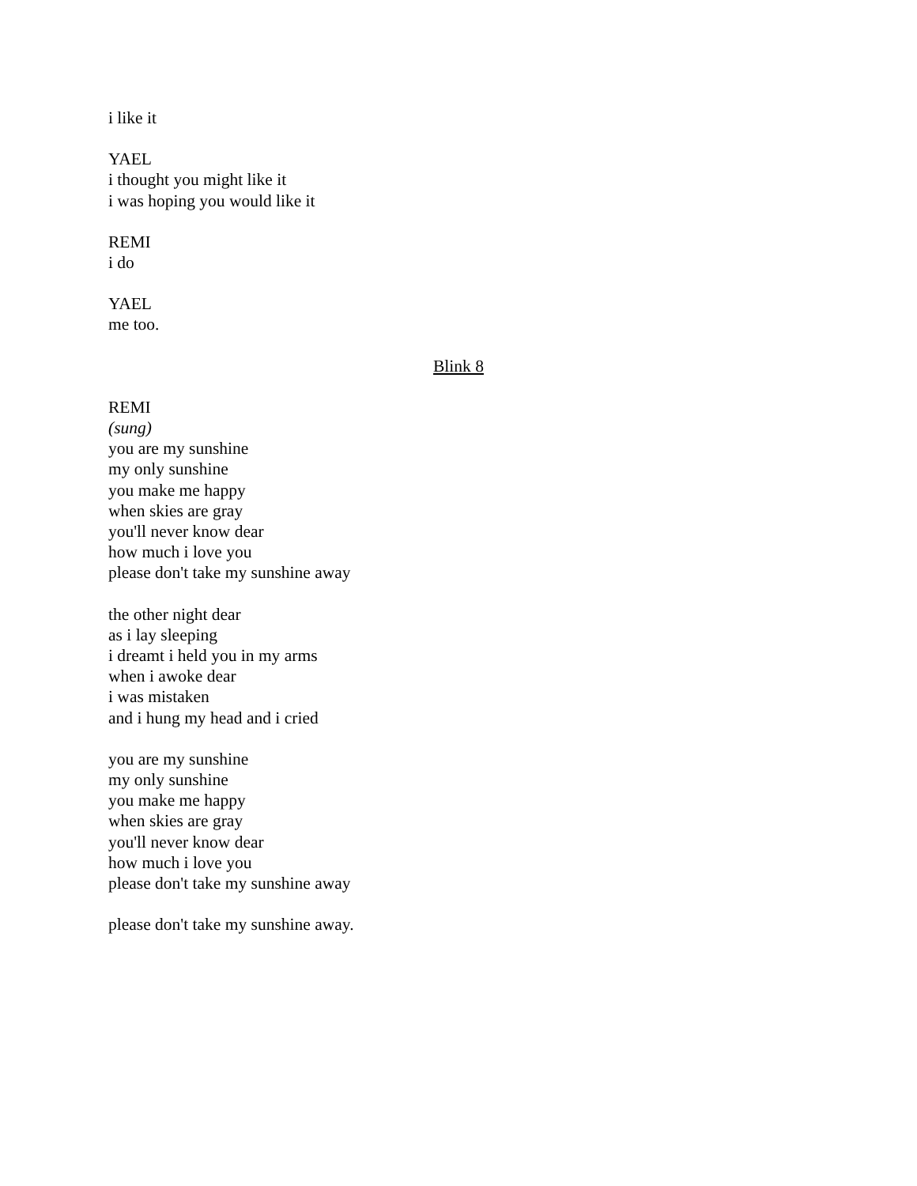i like it
YAEL
i thought you might like it
i was hoping you would like it
REMI
i do
YAEL
me too.
Blink 8
REMI
(sung)
you are my sunshine
my only sunshine
you make me happy
when skies are gray
you'll never know dear
how much i love you
please don't take my sunshine away
the other night dear
as i lay sleeping
i dreamt i held you in my arms
when i awoke dear
i was mistaken
and i hung my head and i cried
you are my sunshine
my only sunshine
you make me happy
when skies are gray
you'll never know dear
how much i love you
please don't take my sunshine away
please don't take my sunshine away.